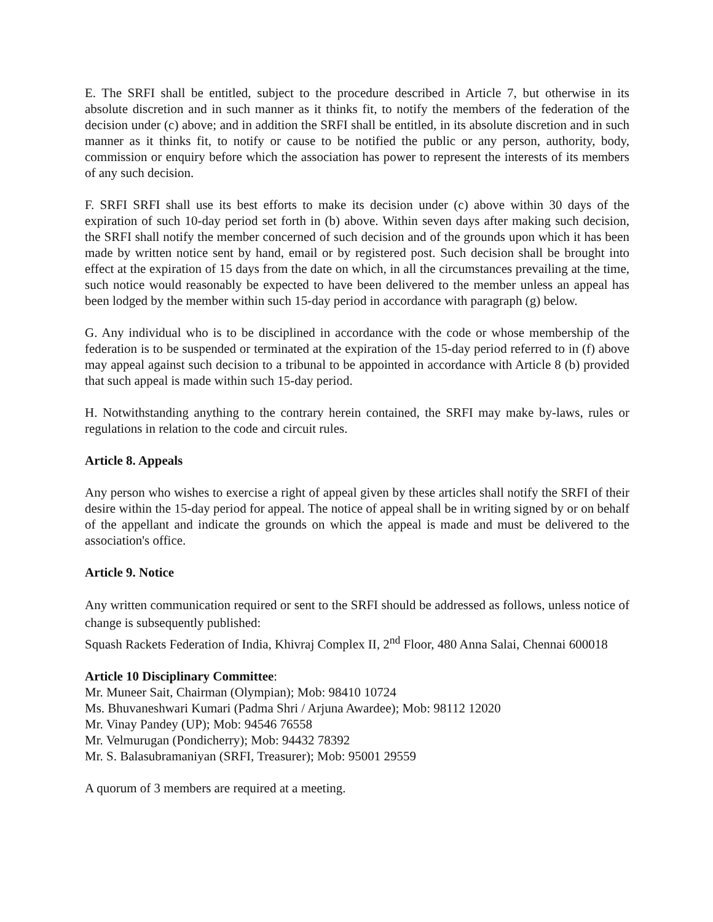E. The SRFI shall be entitled, subject to the procedure described in Article 7, but otherwise in its absolute discretion and in such manner as it thinks fit, to notify the members of the federation of the decision under (c) above; and in addition the SRFI shall be entitled, in its absolute discretion and in such manner as it thinks fit, to notify or cause to be notified the public or any person, authority, body, commission or enquiry before which the association has power to represent the interests of its members of any such decision.
F. SRFI SRFI shall use its best efforts to make its decision under (c) above within 30 days of the expiration of such 10-day period set forth in (b) above. Within seven days after making such decision, the SRFI shall notify the member concerned of such decision and of the grounds upon which it has been made by written notice sent by hand, email or by registered post. Such decision shall be brought into effect at the expiration of 15 days from the date on which, in all the circumstances prevailing at the time, such notice would reasonably be expected to have been delivered to the member unless an appeal has been lodged by the member within such 15-day period in accordance with paragraph (g) below.
G. Any individual who is to be disciplined in accordance with the code or whose membership of the federation is to be suspended or terminated at the expiration of the 15-day period referred to in (f) above may appeal against such decision to a tribunal to be appointed in accordance with Article 8 (b) provided that such appeal is made within such 15-day period.
H. Notwithstanding anything to the contrary herein contained, the SRFI may make by-laws, rules or regulations in relation to the code and circuit rules.
Article 8. Appeals
Any person who wishes to exercise a right of appeal given by these articles shall notify the SRFI of their desire within the 15-day period for appeal. The notice of appeal shall be in writing signed by or on behalf of the appellant and indicate the grounds on which the appeal is made and must be delivered to the association's office.
Article 9. Notice
Any written communication required or sent to the SRFI should be addressed as follows, unless notice of change is subsequently published:
Squash Rackets Federation of India, Khivraj Complex II, 2<sup>nd</sup> Floor, 480 Anna Salai, Chennai 600018
Article 10 Disciplinary Committee:
Mr. Muneer Sait, Chairman (Olympian); Mob: 98410 10724
Ms. Bhuvaneshwari Kumari (Padma Shri / Arjuna Awardee); Mob: 98112 12020
Mr. Vinay Pandey (UP); Mob: 94546 76558
Mr. Velmurugan (Pondicherry); Mob: 94432 78392
Mr. S. Balasubramaniyan (SRFI, Treasurer); Mob: 95001 29559
A quorum of 3 members are required at a meeting.